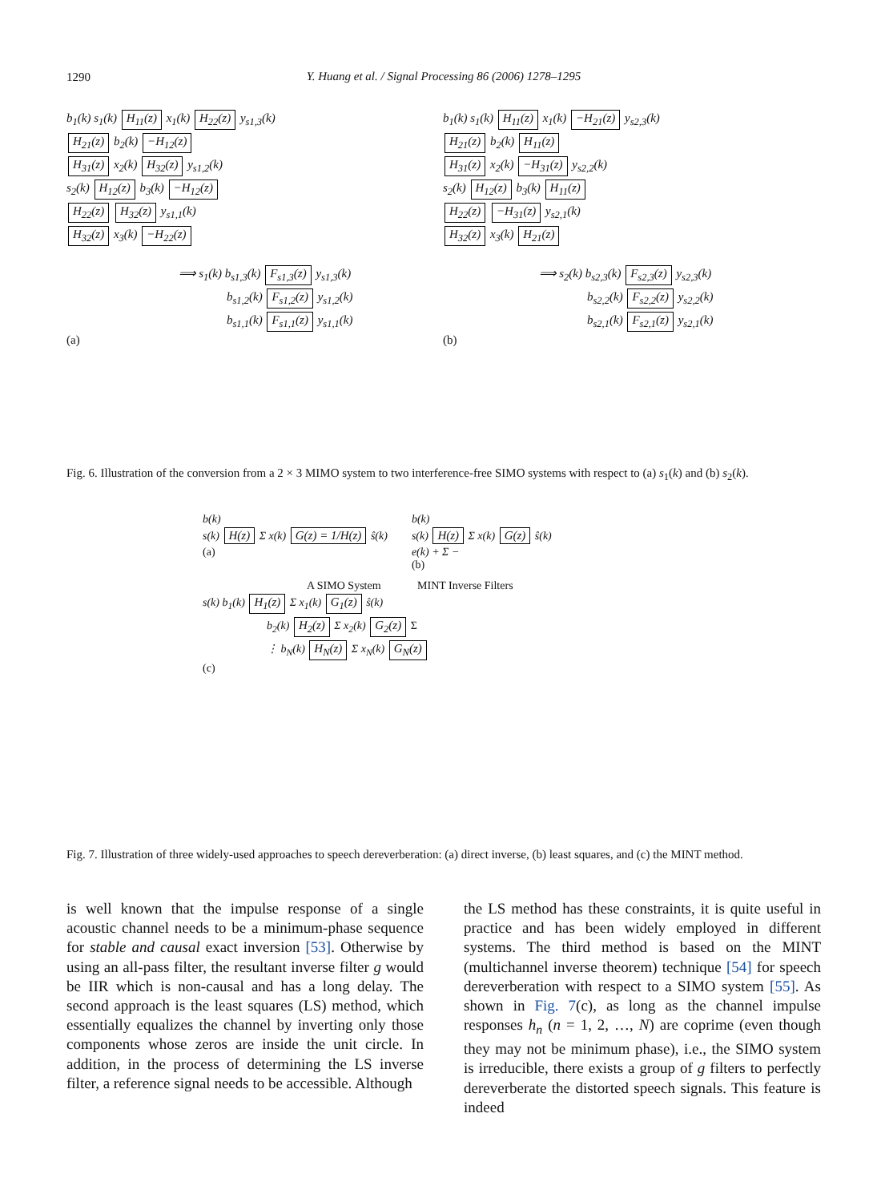1290
Y. Huang et al. / Signal Processing 86 (2006) 1278–1295
b<sub>1</sub>(k) s<sub>1</sub>(k) H<sub>11</sub>(z) x<sub>1</sub>(k) H<sub>22</sub>(z) y<sub>s1,3</sub>(k)
H<sub>21</sub>(z) b<sub>2</sub>(k) −H<sub>12</sub>(z)
H<sub>31</sub>(z) x<sub>2</sub>(k) H<sub>32</sub>(z) y<sub>s1,2</sub>(k)
s<sub>2</sub>(k) H<sub>12</sub>(z) b<sub>3</sub>(k) −H<sub>12</sub>(z)
H<sub>22</sub>(z) H<sub>32</sub>(z) y<sub>s1,1</sub>(k)
H<sub>32</sub>(z) x<sub>3</sub>(k) −H<sub>22</sub>(z)
⟹ s<sub>1</sub>(k) b<sub>s1,3</sub>(k) F<sub>s1,3</sub>(z) y<sub>s1,3</sub>(k)
b<sub>s1,2</sub>(k) F<sub>s1,2</sub>(z) y<sub>s1,2</sub>(k)
b<sub>s1,1</sub>(k) F<sub>s1,1</sub>(z) y<sub>s1,1</sub>(k)
(a)
b<sub>1</sub>(k) s<sub>1</sub>(k) H<sub>11</sub>(z) x<sub>1</sub>(k) −H<sub>21</sub>(z) y<sub>s2,3</sub>(k)
H<sub>21</sub>(z) b<sub>2</sub>(k) H<sub>11</sub>(z)
H<sub>31</sub>(z) x<sub>2</sub>(k) −H<sub>31</sub>(z) y<sub>s2,2</sub>(k)
s<sub>2</sub>(k) H<sub>12</sub>(z) b<sub>3</sub>(k) H<sub>11</sub>(z)
H<sub>22</sub>(z) −H<sub>31</sub>(z) y<sub>s2,1</sub>(k)
H<sub>32</sub>(z) x<sub>3</sub>(k) H<sub>21</sub>(z)
⟹ s<sub>2</sub>(k) b<sub>s2,3</sub>(k) F<sub>s2,3</sub>(z) y<sub>s2,3</sub>(k)
b<sub>s2,2</sub>(k) F<sub>s2,2</sub>(z) y<sub>s2,2</sub>(k)
b<sub>s2,1</sub>(k) F<sub>s2,1</sub>(z) y<sub>s2,1</sub>(k)
(b)
Fig. 6. Illustration of the conversion from a 2 × 3 MIMO system to two interference-free SIMO systems with respect to (a) s<sub>1</sub>(k) and (b) s<sub>2</sub>(k).
b(k)
s(k) H(z) Σ x(k) G(z) = 1/H(z) ŝ(k)
(a)
b(k)
s(k) H(z) Σ x(k) G(z) ŝ(k)
e(k) + Σ −
(b)
A SIMO System MINT Inverse Filters
s(k) b<sub>1</sub>(k) H<sub>1</sub>(z) Σ x<sub>1</sub>(k) G<sub>1</sub>(z) ŝ(k)
b<sub>2</sub>(k) H<sub>2</sub>(z) Σ x<sub>2</sub>(k) G<sub>2</sub>(z) Σ
⋮ b<sub>N</sub>(k) H<sub>N</sub>(z) Σ x<sub>N</sub>(k) G<sub>N</sub>(z)
(c)
Fig. 7. Illustration of three widely-used approaches to speech dereverberation: (a) direct inverse, (b) least squares, and (c) the MINT method.
is well known that the impulse response of a single acoustic channel needs to be a minimum-phase sequence for stable and causal exact inversion [53]. Otherwise by using an all-pass filter, the resultant inverse filter g would be IIR which is non-causal and has a long delay. The second approach is the least squares (LS) method, which essentially equalizes the channel by inverting only those components whose zeros are inside the unit circle. In addition, in the process of determining the LS inverse filter, a reference signal needs to be accessible. Although
the LS method has these constraints, it is quite useful in practice and has been widely employed in different systems. The third method is based on the MINT (multichannel inverse theorem) technique [54] for speech dereverberation with respect to a SIMO system [55]. As shown in Fig. 7(c), as long as the channel impulse responses h<sub>n</sub> (n = 1, 2, …, N) are coprime (even though they may not be minimum phase), i.e., the SIMO system is irreducible, there exists a group of g filters to perfectly dereverberate the distorted speech signals. This feature is indeed